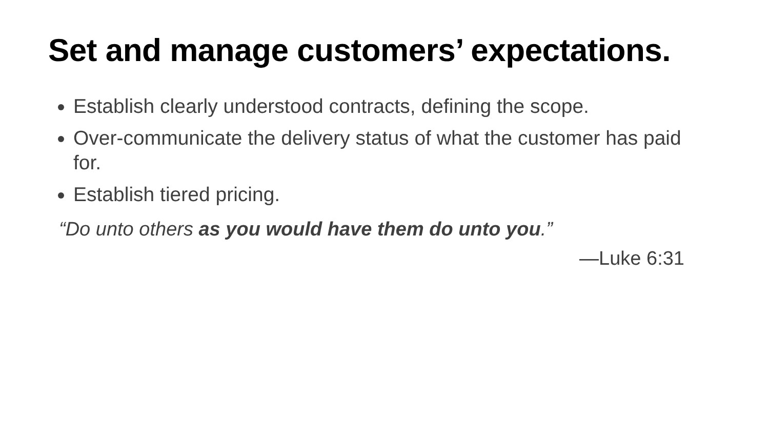Set and manage customers’ expectations.
Establish clearly understood contracts, defining the scope.
Over-communicate the delivery status of what the customer has paid for.
Establish tiered pricing.
“Do unto others as you would have them do unto you.”
—Luke 6:31